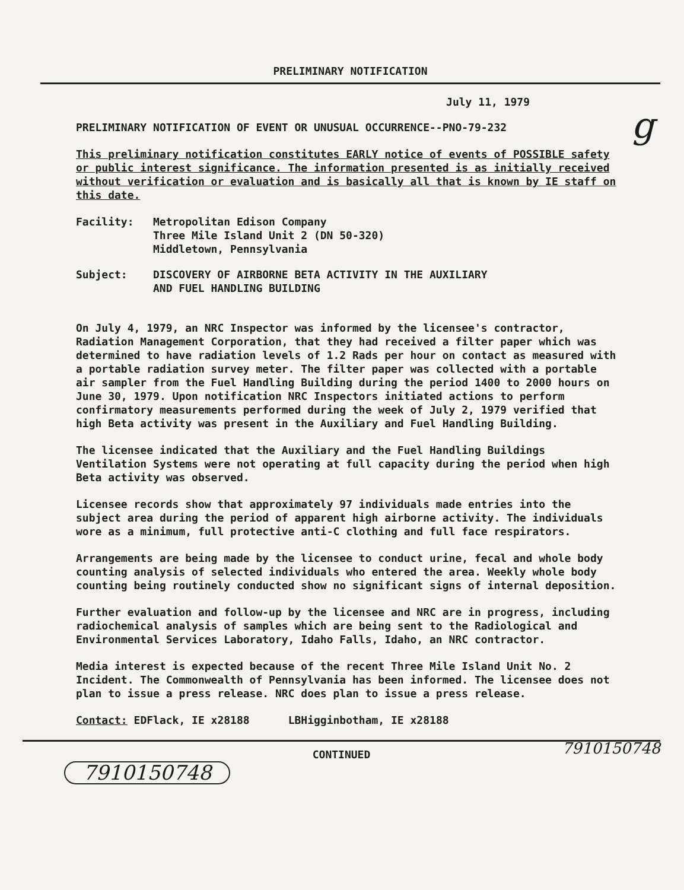PRELIMINARY NOTIFICATION
July 11, 1979
PRELIMINARY NOTIFICATION OF EVENT OR UNUSUAL OCCURRENCE--PNO-79-232
This preliminary notification constitutes EARLY notice of events of POSSIBLE safety or public interest significance. The information presented is as initially received without verification or evaluation and is basically all that is known by IE staff on this date.
Facility: Metropolitan Edison Company
Three Mile Island Unit 2 (DN 50-320)
Middletown, Pennsylvania
Subject: DISCOVERY OF AIRBORNE BETA ACTIVITY IN THE AUXILIARY
AND FUEL HANDLING BUILDING
On July 4, 1979, an NRC Inspector was informed by the licensee's contractor, Radiation Management Corporation, that they had received a filter paper which was determined to have radiation levels of 1.2 Rads per hour on contact as measured with a portable radiation survey meter. The filter paper was collected with a portable air sampler from the Fuel Handling Building during the period 1400 to 2000 hours on June 30, 1979. Upon notification NRC Inspectors initiated actions to perform confirmatory measurements performed during the week of July 2, 1979 verified that high Beta activity was present in the Auxiliary and Fuel Handling Building.
The licensee indicated that the Auxiliary and the Fuel Handling Buildings Ventilation Systems were not operating at full capacity during the period when high Beta activity was observed.
Licensee records show that approximately 97 individuals made entries into the subject area during the period of apparent high airborne activity. The individuals wore as a minimum, full protective anti-C clothing and full face respirators.
Arrangements are being made by the licensee to conduct urine, fecal and whole body counting analysis of selected individuals who entered the area. Weekly whole body counting being routinely conducted show no significant signs of internal deposition.
Further evaluation and follow-up by the licensee and NRC are in progress, including radiochemical analysis of samples which are being sent to the Radiological and Environmental Services Laboratory, Idaho Falls, Idaho, an NRC contractor.
Media interest is expected because of the recent Three Mile Island Unit No. 2 Incident. The Commonwealth of Pennsylvania has been informed. The licensee does not plan to issue a press release. NRC does plan to issue a press release.
Contact: EDFlack, IE x28188 LBHigginbotham, IE x28188
CONTINUED
7910150748
g
7910150748